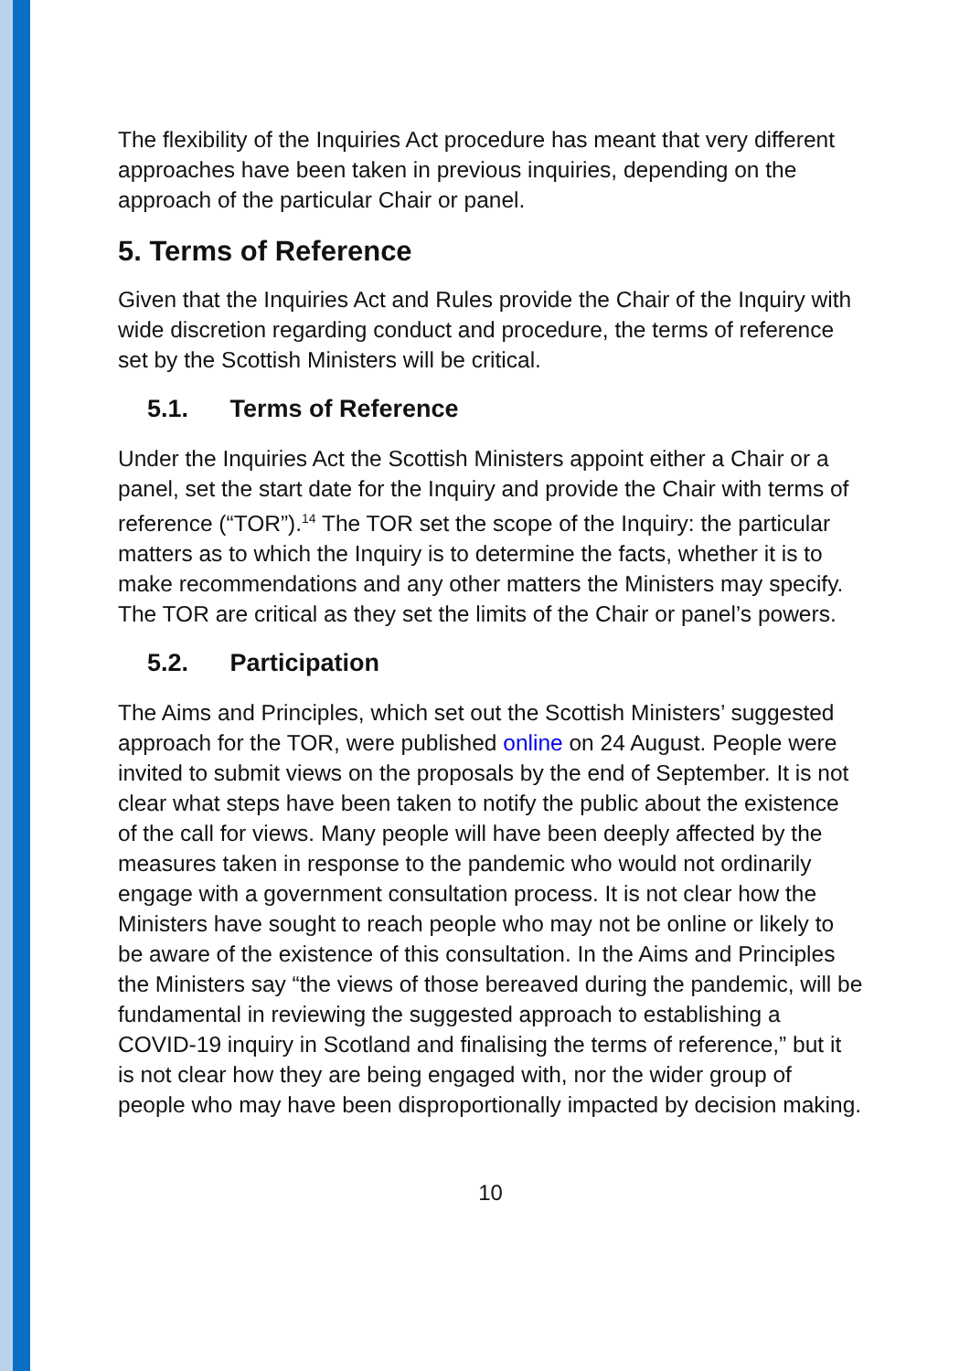The flexibility of the Inquiries Act procedure has meant that very different approaches have been taken in previous inquiries, depending on the approach of the particular Chair or panel.
5. Terms of Reference
Given that the Inquiries Act and Rules provide the Chair of the Inquiry with wide discretion regarding conduct and procedure, the terms of reference set by the Scottish Ministers will be critical.
5.1. Terms of Reference
Under the Inquiries Act the Scottish Ministers appoint either a Chair or a panel, set the start date for the Inquiry and provide the Chair with terms of reference (“TOR”).<sup>14</sup> The TOR set the scope of the Inquiry: the particular matters as to which the Inquiry is to determine the facts, whether it is to make recommendations and any other matters the Ministers may specify. The TOR are critical as they set the limits of the Chair or panel’s powers.
5.2. Participation
The Aims and Principles, which set out the Scottish Ministers’ suggested approach for the TOR, were published online on 24 August. People were invited to submit views on the proposals by the end of September. It is not clear what steps have been taken to notify the public about the existence of the call for views. Many people will have been deeply affected by the measures taken in response to the pandemic who would not ordinarily engage with a government consultation process. It is not clear how the Ministers have sought to reach people who may not be online or likely to be aware of the existence of this consultation. In the Aims and Principles the Ministers say “the views of those bereaved during the pandemic, will be fundamental in reviewing the suggested approach to establishing a COVID-19 inquiry in Scotland and finalising the terms of reference,” but it is not clear how they are being engaged with, nor the wider group of people who may have been disproportionally impacted by decision making.
10